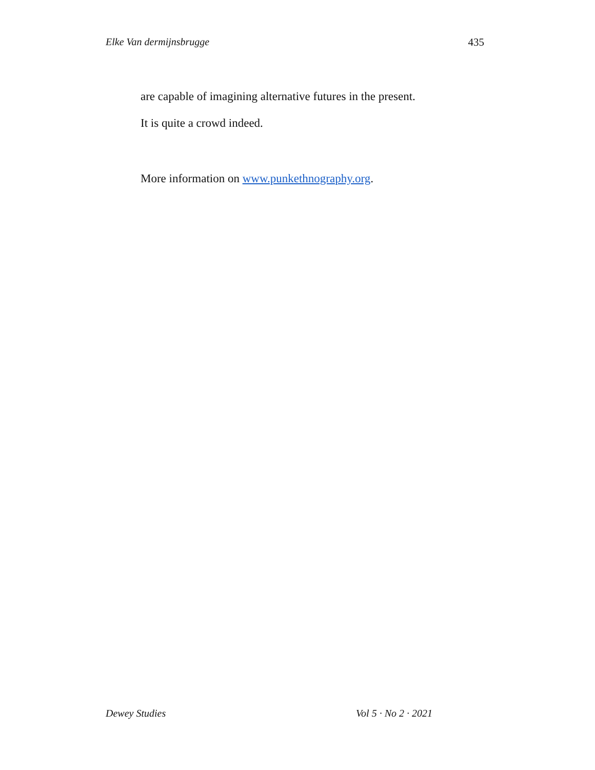Elke Van dermijnsbrugge 435
are capable of imagining alternative futures in the present.
It is quite a crowd indeed.
More information on www.punkethnography.org.
Dewey Studies Vol 5 · No 2 · 2021